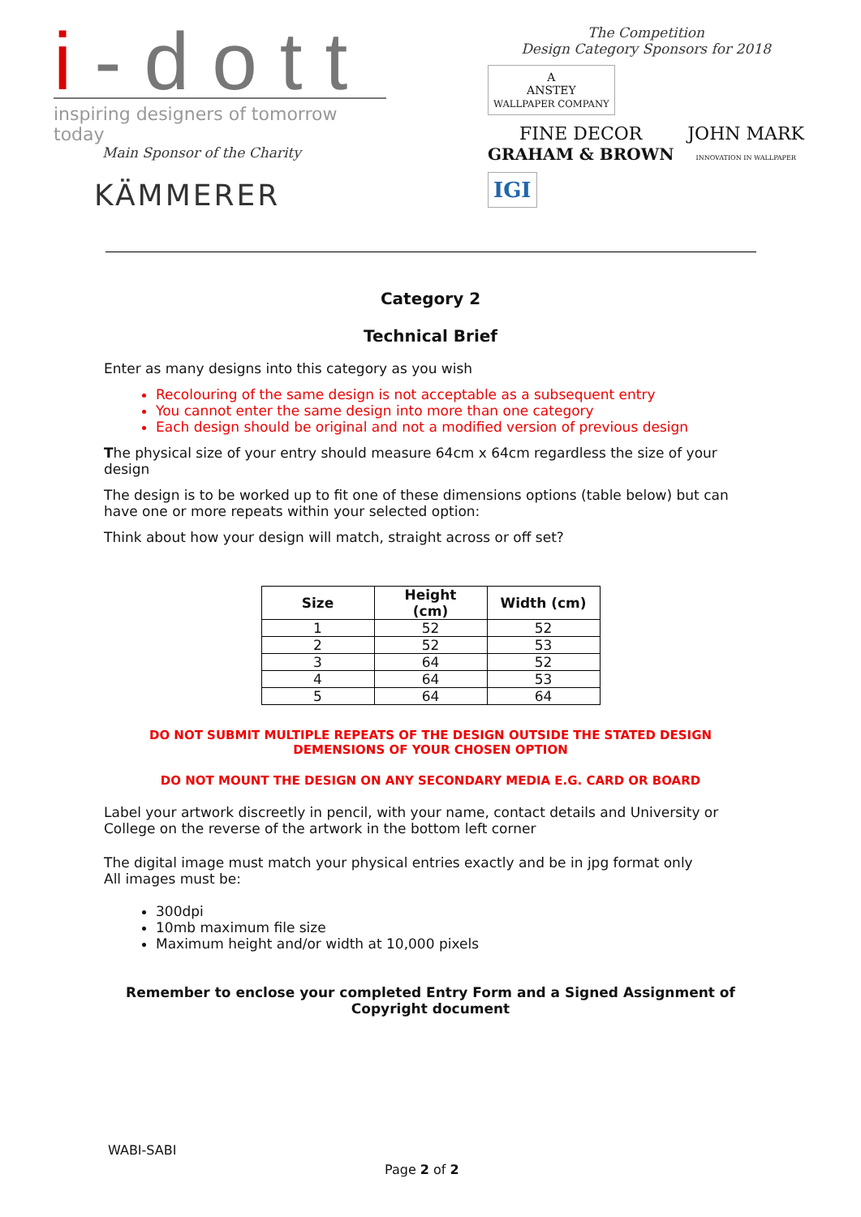i-dott
inspiring designers of tomorrow today
Main Sponsor of the Charity
KÄMMERER
The Competition
Design Category Sponsors for 2018
A
ANSTEY
WALLPAPER COMPANY
FINE DECOR
GRAHAM & BROWN
JOHN MARK
INNOVATION IN WALLPAPER
IGI
Category 2
Technical Brief
Enter as many designs into this category as you wish
Recolouring of the same design is not acceptable as a subsequent entry
You cannot enter the same design into more than one category
Each design should be original and not a modified version of previous design
The physical size of your entry should measure 64cm x 64cm regardless the size of your design
The design is to be worked up to fit one of these dimensions options (table below) but can have one or more repeats within your selected option:
Think about how your design will match, straight across or off set?
| Size | Height (cm) | Width (cm) |
| --- | --- | --- |
| 1 | 52 | 52 |
| 2 | 52 | 53 |
| 3 | 64 | 52 |
| 4 | 64 | 53 |
| 5 | 64 | 64 |
DO NOT SUBMIT MULTIPLE REPEATS OF THE DESIGN OUTSIDE THE STATED DESIGN DEMENSIONS OF YOUR CHOSEN OPTION
DO NOT MOUNT THE DESIGN ON ANY SECONDARY MEDIA E.G. CARD OR BOARD
Label your artwork discreetly in pencil, with your name, contact details and University or College on the reverse of the artwork in the bottom left corner
The digital image must match your physical entries exactly and be in jpg format only
All images must be:
300dpi
10mb maximum file size
Maximum height and/or width at 10,000 pixels
Remember to enclose your completed Entry Form and a Signed Assignment of Copyright document
WABI-SABI
Page 2 of 2